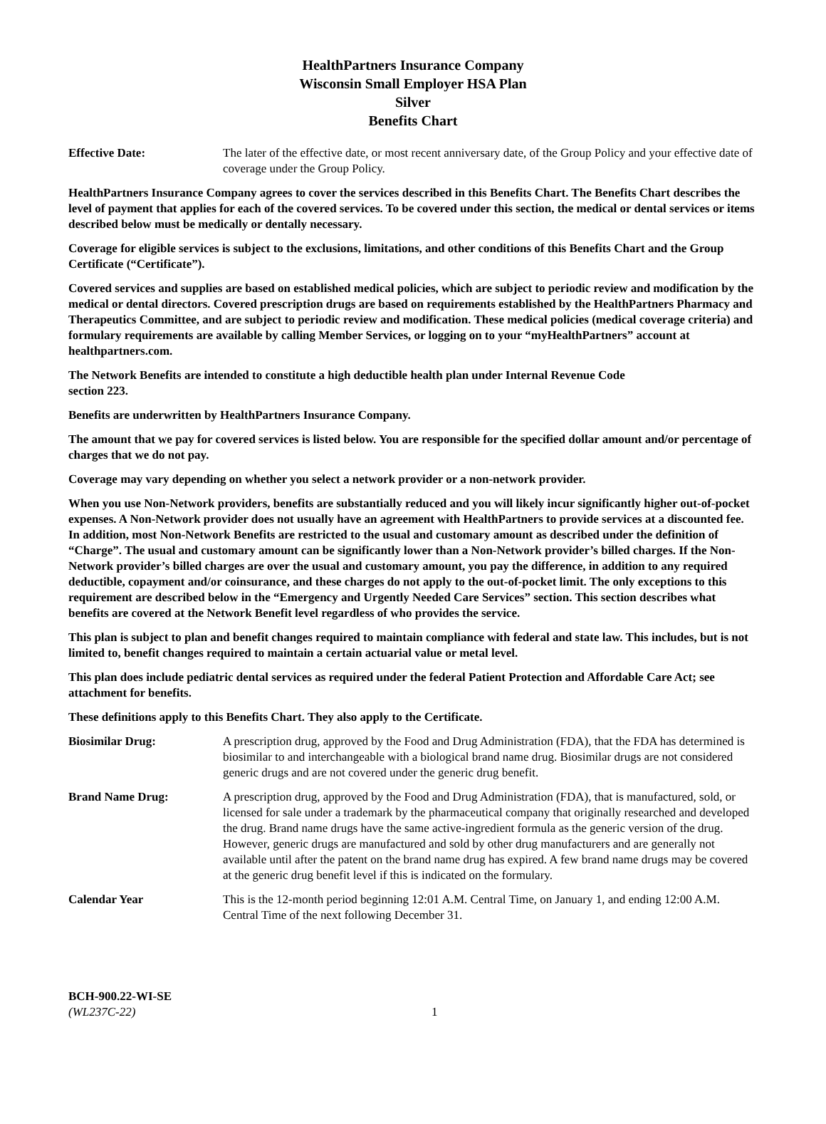HealthPartners Insurance Company
Wisconsin Small Employer HSA Plan
Silver
Benefits Chart
Effective Date: The later of the effective date, or most recent anniversary date, of the Group Policy and your effective date of coverage under the Group Policy.
HealthPartners Insurance Company agrees to cover the services described in this Benefits Chart. The Benefits Chart describes the level of payment that applies for each of the covered services. To be covered under this section, the medical or dental services or items described below must be medically or dentally necessary.
Coverage for eligible services is subject to the exclusions, limitations, and other conditions of this Benefits Chart and the Group Certificate (“Certificate”).
Covered services and supplies are based on established medical policies, which are subject to periodic review and modification by the medical or dental directors. Covered prescription drugs are based on requirements established by the HealthPartners Pharmacy and Therapeutics Committee, and are subject to periodic review and modification. These medical policies (medical coverage criteria) and formulary requirements are available by calling Member Services, or logging on to your “myHealthPartners” account at healthpartners.com.
The Network Benefits are intended to constitute a high deductible health plan under Internal Revenue Code
section 223.
Benefits are underwritten by HealthPartners Insurance Company.
The amount that we pay for covered services is listed below. You are responsible for the specified dollar amount and/or percentage of charges that we do not pay.
Coverage may vary depending on whether you select a network provider or a non-network provider.
When you use Non-Network providers, benefits are substantially reduced and you will likely incur significantly higher out-of-pocket expenses. A Non-Network provider does not usually have an agreement with HealthPartners to provide services at a discounted fee. In addition, most Non-Network Benefits are restricted to the usual and customary amount as described under the definition of “Charge”. The usual and customary amount can be significantly lower than a Non-Network provider’s billed charges. If the Non-Network provider’s billed charges are over the usual and customary amount, you pay the difference, in addition to any required deductible, copayment and/or coinsurance, and these charges do not apply to the out-of-pocket limit. The only exceptions to this requirement are described below in the “Emergency and Urgently Needed Care Services” section. This section describes what benefits are covered at the Network Benefit level regardless of who provides the service.
This plan is subject to plan and benefit changes required to maintain compliance with federal and state law. This includes, but is not limited to, benefit changes required to maintain a certain actuarial value or metal level.
This plan does include pediatric dental services as required under the federal Patient Protection and Affordable Care Act; see attachment for benefits.
These definitions apply to this Benefits Chart. They also apply to the Certificate.
Biosimilar Drug: A prescription drug, approved by the Food and Drug Administration (FDA), that the FDA has determined is biosimilar to and interchangeable with a biological brand name drug. Biosimilar drugs are not considered generic drugs and are not covered under the generic drug benefit.
Brand Name Drug: A prescription drug, approved by the Food and Drug Administration (FDA), that is manufactured, sold, or licensed for sale under a trademark by the pharmaceutical company that originally researched and developed the drug. Brand name drugs have the same active-ingredient formula as the generic version of the drug. However, generic drugs are manufactured and sold by other drug manufacturers and are generally not available until after the patent on the brand name drug has expired. A few brand name drugs may be covered at the generic drug benefit level if this is indicated on the formulary.
Calendar Year This is the 12-month period beginning 12:01 A.M. Central Time, on January 1, and ending 12:00 A.M. Central Time of the next following December 31.
BCH-900.22-WI-SE
(WL237C-22)
1